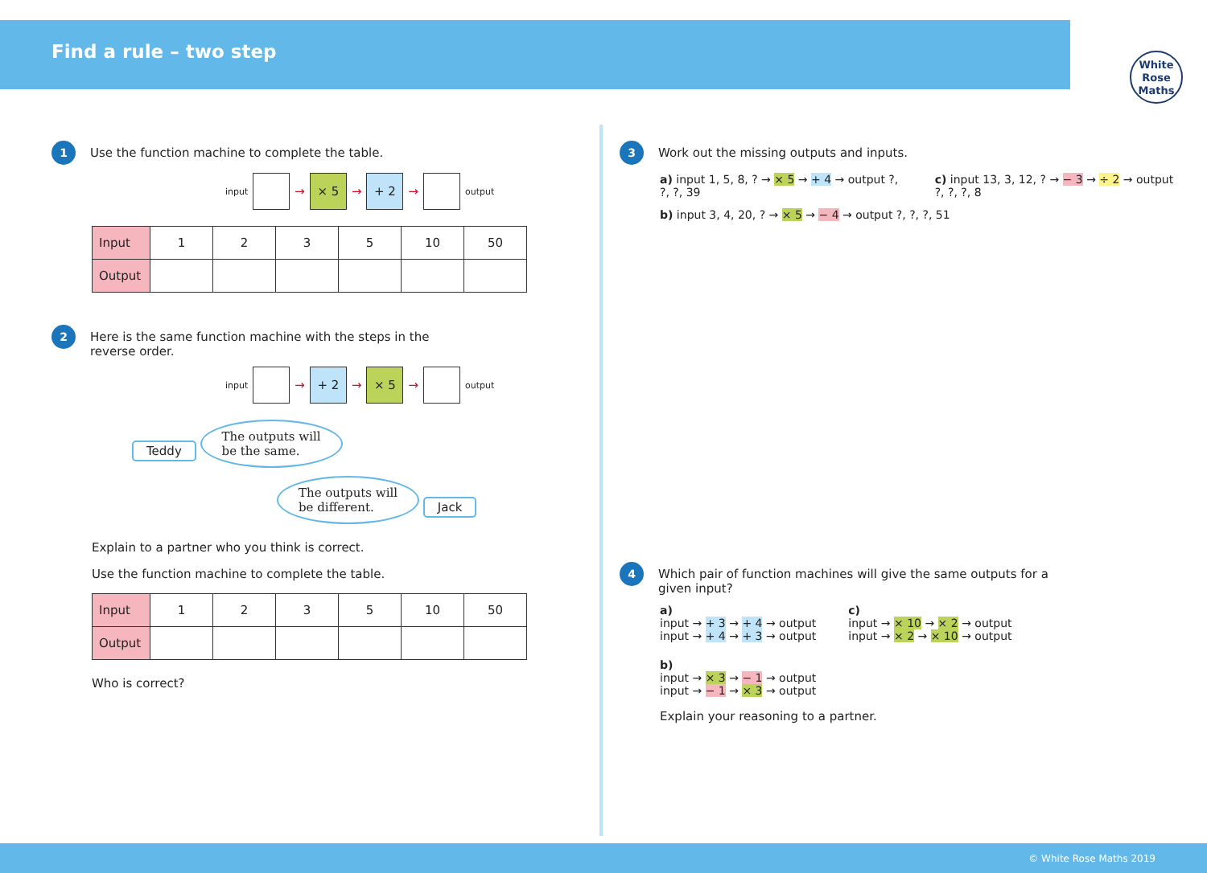Find a rule – two step
White
Rose
Maths
1 Use the function machine to complete the table.
input → × 5 → + 2 → output
| Input | 1 | 2 | 3 | 5 | 10 | 50 |
| Output | | | | | | |
2 Here is the same function machine with the steps in the
reverse order.
input → + 2 → × 5 → output
Teddy The outputs will
be the same.
The outputs will
be different. Jack
Explain to a partner who you think is correct.
Use the function machine to complete the table.
| Input | 1 | 2 | 3 | 5 | 10 | 50 |
| Output | | | | | | |
Who is correct?
3 Work out the missing outputs and inputs.
a) input 1, 5, 8, ? → × 5 → + 4 → output ?, ?, ?, 39
c) input 13, 3, 12, ? → − 3 → ÷ 2 → output ?, ?, ?, 8
b) input 3, 4, 20, ? → × 5 → − 4 → output ?, ?, ?, 51
4 Which pair of function machines will give the same outputs for a
given input?
a)
input → + 3 → + 4 → output
input → + 4 → + 3 → output
c)
input → × 10 → × 2 → output
input → × 2 → × 10 → output
b)
input → × 3 → − 1 → output
input → − 1 → × 3 → output
Explain your reasoning to a partner.
© White Rose Maths 2019